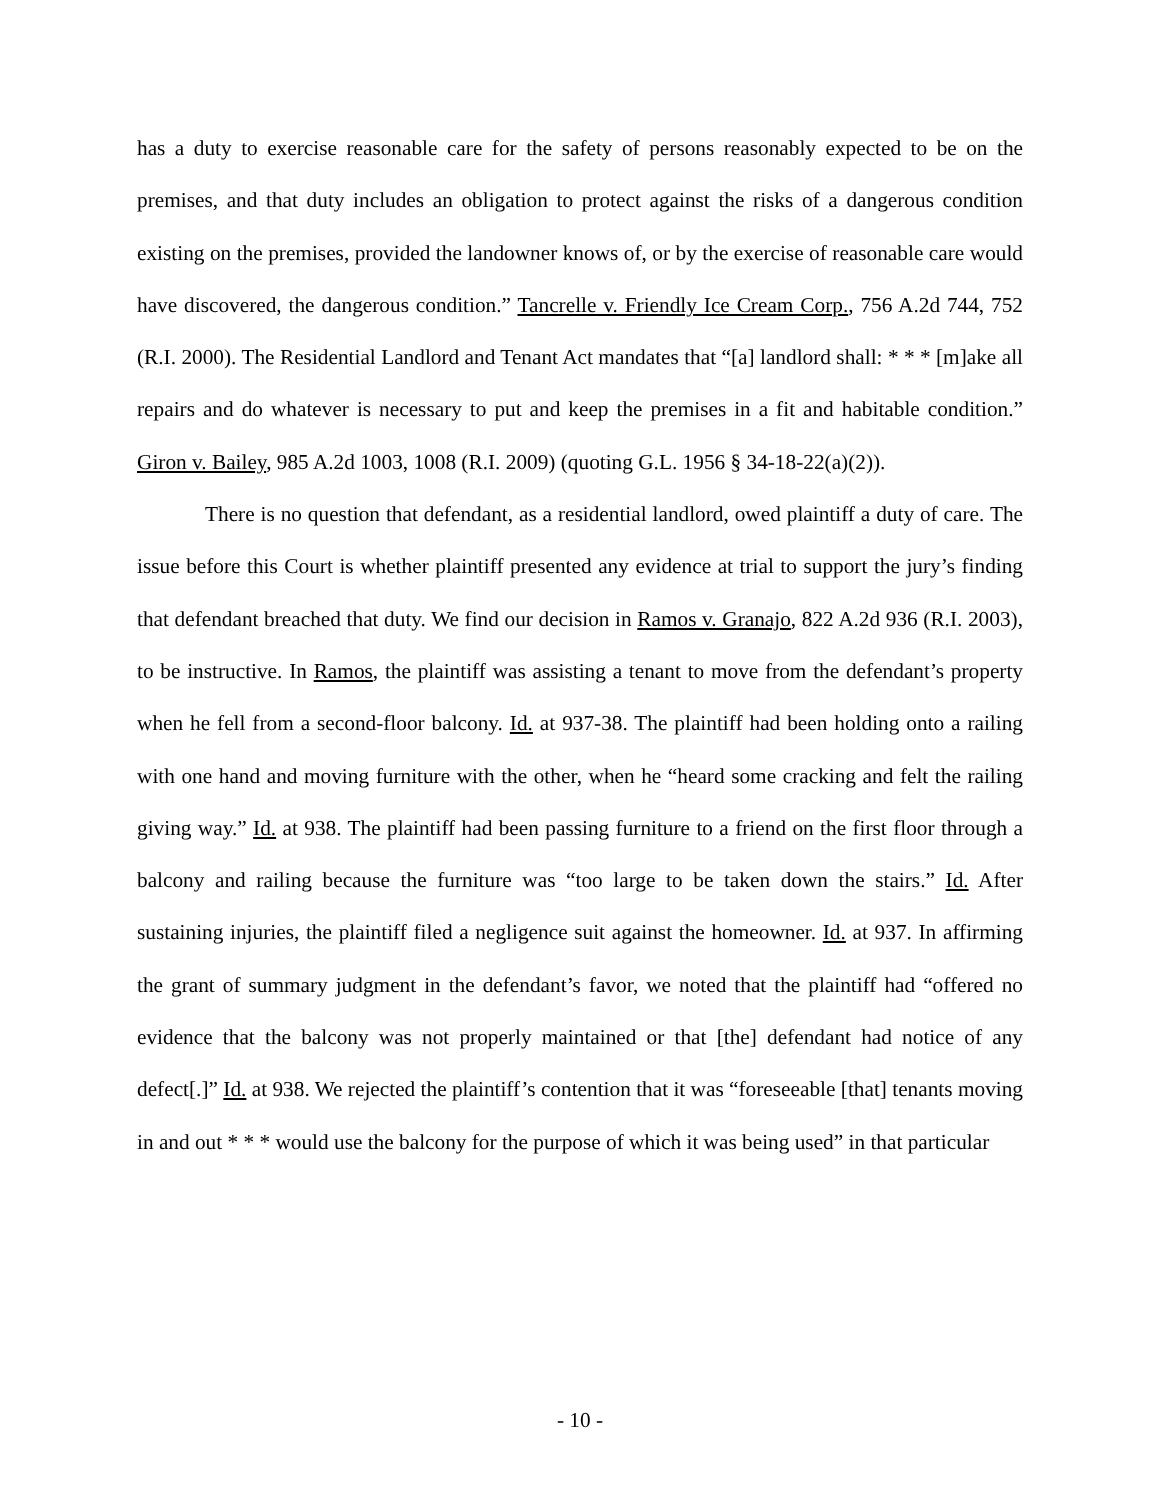has a duty to exercise reasonable care for the safety of persons reasonably expected to be on the premises, and that duty includes an obligation to protect against the risks of a dangerous condition existing on the premises, provided the landowner knows of, or by the exercise of reasonable care would have discovered, the dangerous condition.” Tancrelle v. Friendly Ice Cream Corp., 756 A.2d 744, 752 (R.I. 2000). The Residential Landlord and Tenant Act mandates that “[a] landlord shall: * * * [m]ake all repairs and do whatever is necessary to put and keep the premises in a fit and habitable condition.” Giron v. Bailey, 985 A.2d 1003, 1008 (R.I. 2009) (quoting G.L. 1956 § 34-18-22(a)(2)).
There is no question that defendant, as a residential landlord, owed plaintiff a duty of care. The issue before this Court is whether plaintiff presented any evidence at trial to support the jury’s finding that defendant breached that duty. We find our decision in Ramos v. Granajo, 822 A.2d 936 (R.I. 2003), to be instructive. In Ramos, the plaintiff was assisting a tenant to move from the defendant’s property when he fell from a second-floor balcony. Id. at 937-38. The plaintiff had been holding onto a railing with one hand and moving furniture with the other, when he “heard some cracking and felt the railing giving way.” Id. at 938. The plaintiff had been passing furniture to a friend on the first floor through a balcony and railing because the furniture was “too large to be taken down the stairs.” Id. After sustaining injuries, the plaintiff filed a negligence suit against the homeowner. Id. at 937. In affirming the grant of summary judgment in the defendant’s favor, we noted that the plaintiff had “offered no evidence that the balcony was not properly maintained or that [the] defendant had notice of any defect[.]” Id. at 938. We rejected the plaintiff’s contention that it was “foreseeable [that] tenants moving in and out * * * would use the balcony for the purpose of which it was being used” in that particular
- 10 -